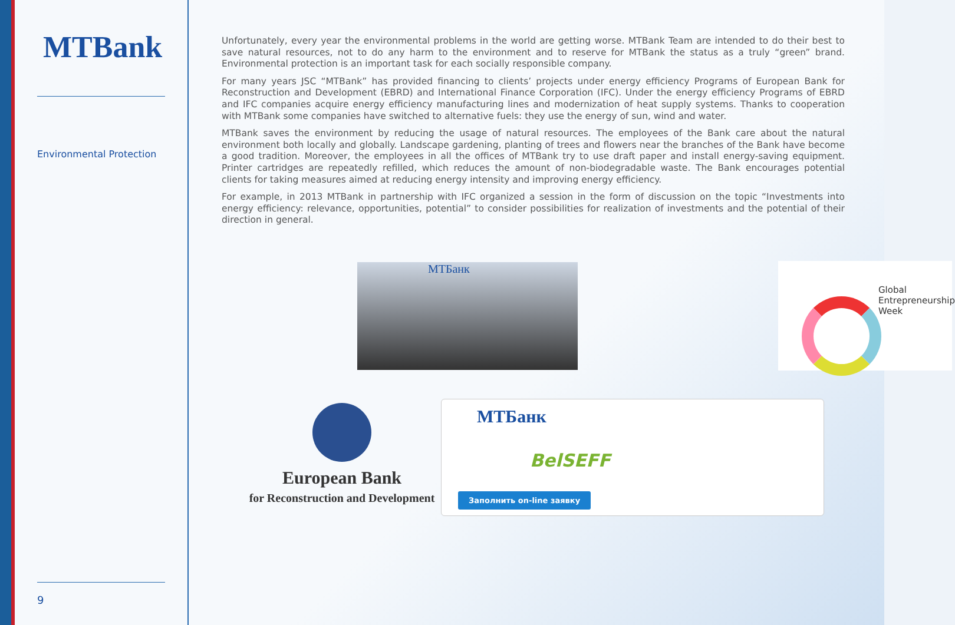MTBank
Environmental Protection
9
Unfortunately, every year the environmental problems in the world are getting worse. MTBank Team are intended to do their best to save natural resources, not to do any harm to the environment and to reserve for MTBank the status as a truly “green” brand. Environmental protection is an important task for each socially responsible company.
For many years JSC “MTBank” has provided financing to clients’ projects under energy efficiency Programs of European Bank for Reconstruction and Development (EBRD) and International Finance Corporation (IFC). Under the energy efficiency Programs of EBRD and IFC companies acquire energy efficiency manufacturing lines and modernization of heat supply systems. Thanks to cooperation with MTBank some companies have switched to alternative fuels: they use the energy of sun, wind and water.
MTBank saves the environment by reducing the usage of natural resources. The employees of the Bank care about the natural environment both locally and globally. Landscape gardening, planting of trees and flowers near the branches of the Bank have become a good tradition. Moreover, the employees in all the offices of MTBank try to use draft paper and install energy-saving equipment. Printer cartridges are repeatedly refilled, which reduces the amount of non-biodegradable waste. The Bank encourages potential clients for taking measures aimed at reducing energy intensity and improving energy efficiency.
For example, in 2013 MTBank in partnership with IFC organized a session in the form of discussion on the topic “Investments into energy efficiency: relevance, opportunities, potential” to consider possibilities for realization of investments and the potential of their direction in general.
MTБанк
Global
Entrepreneurship
Week
European Bank
for Reconstruction and Development
MTБанк
BelSEFF
Заполнить on-line заявку